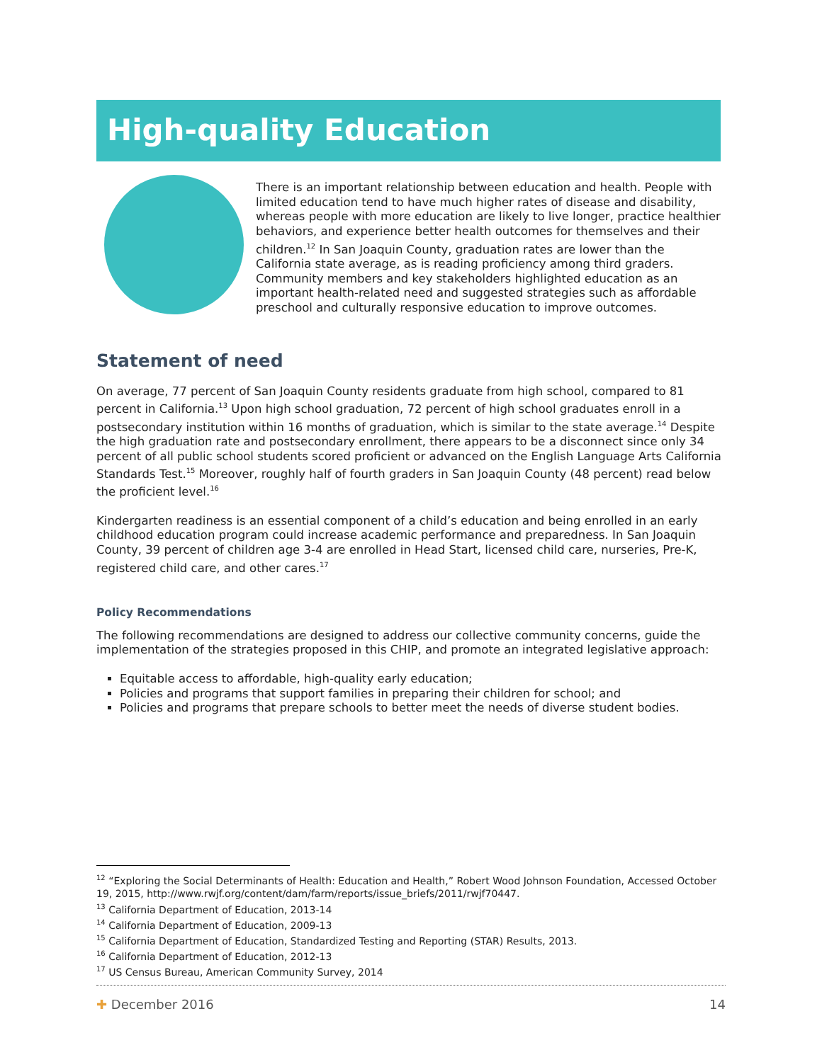High-quality Education
There is an important relationship between education and health. People with limited education tend to have much higher rates of disease and disability, whereas people with more education are likely to live longer, practice healthier behaviors, and experience better health outcomes for themselves and their children.<sup>12</sup> In San Joaquin County, graduation rates are lower than the California state average, as is reading proficiency among third graders. Community members and key stakeholders highlighted education as an important health-related need and suggested strategies such as affordable preschool and culturally responsive education to improve outcomes.
Statement of need
On average, 77 percent of San Joaquin County residents graduate from high school, compared to 81 percent in California.<sup>13</sup> Upon high school graduation, 72 percent of high school graduates enroll in a postsecondary institution within 16 months of graduation, which is similar to the state average.<sup>14</sup> Despite the high graduation rate and postsecondary enrollment, there appears to be a disconnect since only 34 percent of all public school students scored proficient or advanced on the English Language Arts California Standards Test.<sup>15</sup> Moreover, roughly half of fourth graders in San Joaquin County (48 percent) read below the proficient level.<sup>16</sup>
Kindergarten readiness is an essential component of a child’s education and being enrolled in an early childhood education program could increase academic performance and preparedness. In San Joaquin County, 39 percent of children age 3-4 are enrolled in Head Start, licensed child care, nurseries, Pre-K, registered child care, and other cares.<sup>17</sup>
Policy Recommendations
The following recommendations are designed to address our collective community concerns, guide the implementation of the strategies proposed in this CHIP, and promote an integrated legislative approach:
Equitable access to affordable, high-quality early education;
Policies and programs that support families in preparing their children for school; and
Policies and programs that prepare schools to better meet the needs of diverse student bodies.
<sup>12</sup> “Exploring the Social Determinants of Health: Education and Health,” Robert Wood Johnson Foundation, Accessed October 19, 2015, http://www.rwjf.org/content/dam/farm/reports/issue_briefs/2011/rwjf70447.
<sup>13</sup> California Department of Education, 2013-14
<sup>14</sup> California Department of Education, 2009-13
<sup>15</sup> California Department of Education, Standardized Testing and Reporting (STAR) Results, 2013.
<sup>16</sup> California Department of Education, 2012-13
<sup>17</sup> US Census Bureau, American Community Survey, 2014
✚ December 2016 14